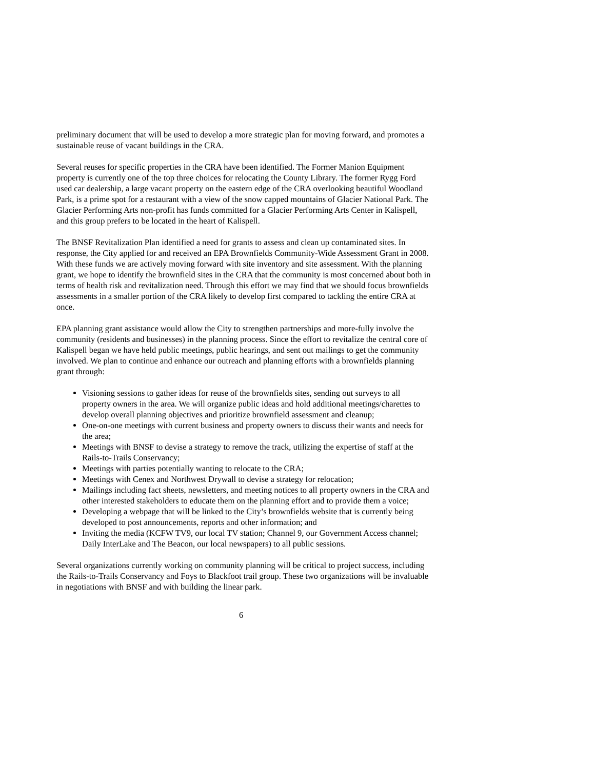preliminary document that will be used to develop a more strategic plan for moving forward, and promotes a sustainable reuse of vacant buildings in the CRA.
Several reuses for specific properties in the CRA have been identified. The Former Manion Equipment property is currently one of the top three choices for relocating the County Library. The former Rygg Ford used car dealership, a large vacant property on the eastern edge of the CRA overlooking beautiful Woodland Park, is a prime spot for a restaurant with a view of the snow capped mountains of Glacier National Park. The Glacier Performing Arts non-profit has funds committed for a Glacier Performing Arts Center in Kalispell, and this group prefers to be located in the heart of Kalispell.
The BNSF Revitalization Plan identified a need for grants to assess and clean up contaminated sites. In response, the City applied for and received an EPA Brownfields Community-Wide Assessment Grant in 2008. With these funds we are actively moving forward with site inventory and site assessment. With the planning grant, we hope to identify the brownfield sites in the CRA that the community is most concerned about both in terms of health risk and revitalization need. Through this effort we may find that we should focus brownfields assessments in a smaller portion of the CRA likely to develop first compared to tackling the entire CRA at once.
EPA planning grant assistance would allow the City to strengthen partnerships and more-fully involve the community (residents and businesses) in the planning process. Since the effort to revitalize the central core of Kalispell began we have held public meetings, public hearings, and sent out mailings to get the community involved. We plan to continue and enhance our outreach and planning efforts with a brownfields planning grant through:
Visioning sessions to gather ideas for reuse of the brownfields sites, sending out surveys to all property owners in the area. We will organize public ideas and hold additional meetings/charettes to develop overall planning objectives and prioritize brownfield assessment and cleanup;
One-on-one meetings with current business and property owners to discuss their wants and needs for the area;
Meetings with BNSF to devise a strategy to remove the track, utilizing the expertise of staff at the Rails-to-Trails Conservancy;
Meetings with parties potentially wanting to relocate to the CRA;
Meetings with Cenex and Northwest Drywall to devise a strategy for relocation;
Mailings including fact sheets, newsletters, and meeting notices to all property owners in the CRA and other interested stakeholders to educate them on the planning effort and to provide them a voice;
Developing a webpage that will be linked to the City’s brownfields website that is currently being developed to post announcements, reports and other information; and
Inviting the media (KCFW TV9, our local TV station; Channel 9, our Government Access channel; Daily InterLake and The Beacon, our local newspapers) to all public sessions.
Several organizations currently working on community planning will be critical to project success, including the Rails-to-Trails Conservancy and Foys to Blackfoot trail group. These two organizations will be invaluable in negotiations with BNSF and with building the linear park.
6